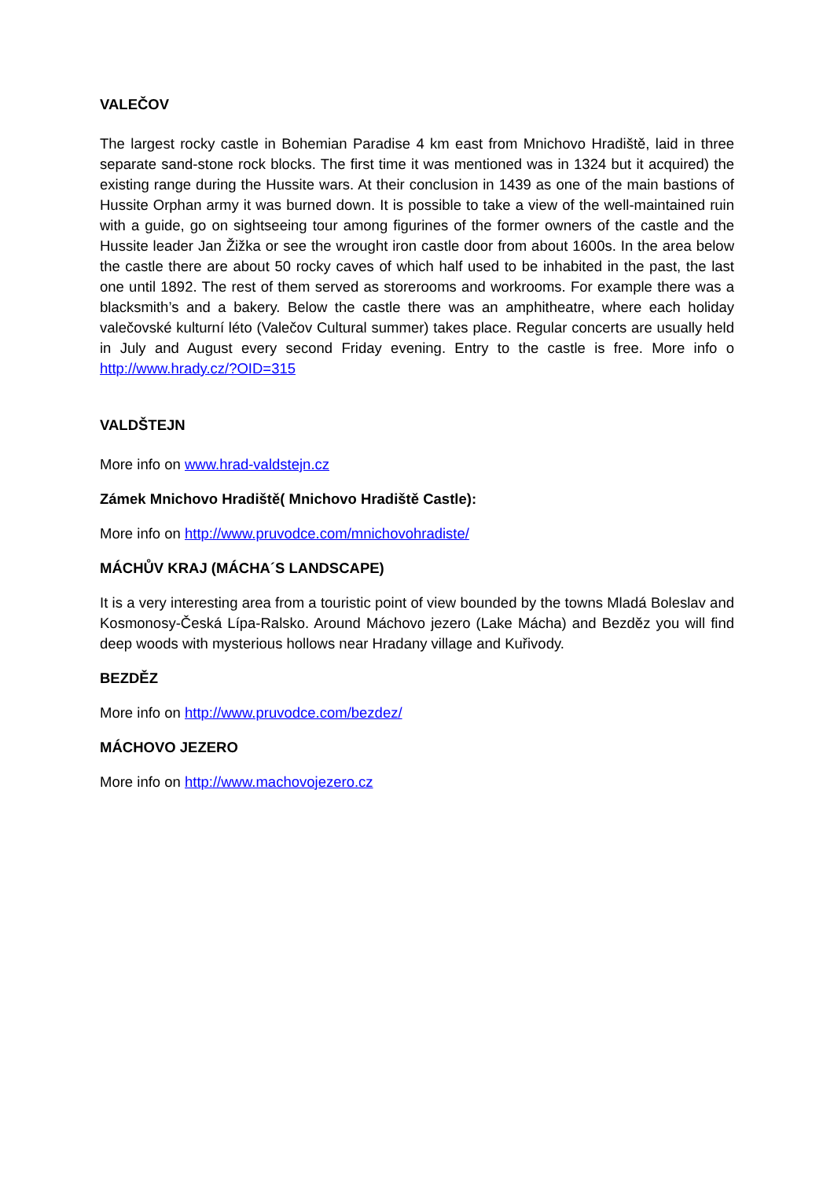VALEČOV
The largest rocky castle in Bohemian Paradise 4 km east from Mnichovo Hradiště, laid in three separate sand-stone rock blocks. The first time it was mentioned was in 1324 but it acquired) the existing range during the Hussite wars. At their conclusion in 1439 as one of the main bastions of Hussite Orphan army it was burned down. It is possible to take a view of the well-maintained ruin with a guide, go on sightseeing tour among figurines of the former owners of the castle and the Hussite leader Jan Žižka or see the wrought iron castle door from about 1600s. In the area below the castle there are about 50 rocky caves of which half used to be inhabited in the past, the last one until 1892. The rest of them served as storerooms and workrooms. For example there was a blacksmith’s and a bakery. Below the castle there was an amphitheatre, where each holiday valečovské kulturní léto (Valečov Cultural summer) takes place. Regular concerts are usually held in July and August every second Friday evening. Entry to the castle is free. More info o http://www.hrady.cz/?OID=315
VALDŠTEJN
More info on www.hrad-valdstejn.cz
Zámek Mnichovo Hradiště( Mnichovo Hradiště Castle):
More info on http://www.pruvodce.com/mnichovohradiste/
MÁCHŮV KRAJ (MÁCHA´S LANDSCAPE)
It is a very interesting area from a touristic point of view bounded by the towns Mladá Boleslav and Kosmonosy-Česká Lípa-Ralsko. Around Máchovo jezero (Lake Mácha) and Bezděz you will find deep woods with mysterious hollows near Hradany village and Kuřivody.
BEZDĚZ
More info on http://www.pruvodce.com/bezdez/
MÁCHOVO JEZERO
More info on http://www.machovojezero.cz